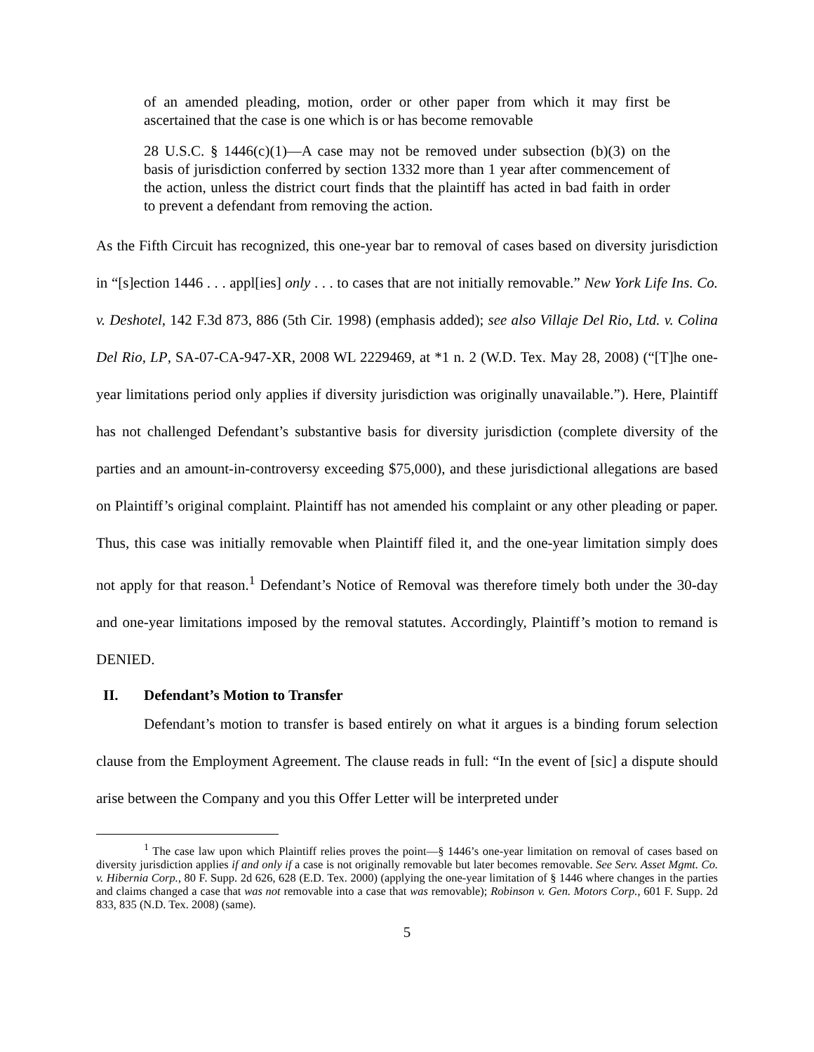of an amended pleading, motion, order or other paper from which it may first be ascertained that the case is one which is or has become removable
28 U.S.C. § 1446(c)(1)—A case may not be removed under subsection (b)(3) on the basis of jurisdiction conferred by section 1332 more than 1 year after commencement of the action, unless the district court finds that the plaintiff has acted in bad faith in order to prevent a defendant from removing the action.
As the Fifth Circuit has recognized, this one-year bar to removal of cases based on diversity jurisdiction in “[s]ection 1446 . . . appl[ies] only . . . to cases that are not initially removable.” New York Life Ins. Co. v. Deshotel, 142 F.3d 873, 886 (5th Cir. 1998) (emphasis added); see also Villaje Del Rio, Ltd. v. Colina Del Rio, LP, SA-07-CA-947-XR, 2008 WL 2229469, at *1 n. 2 (W.D. Tex. May 28, 2008) (“[T]he one-year limitations period only applies if diversity jurisdiction was originally unavailable.”). Here, Plaintiff has not challenged Defendant’s substantive basis for diversity jurisdiction (complete diversity of the parties and an amount-in-controversy exceeding $75,000), and these jurisdictional allegations are based on Plaintiff’s original complaint. Plaintiff has not amended his complaint or any other pleading or paper. Thus, this case was initially removable when Plaintiff filed it, and the one-year limitation simply does not apply for that reason.<sup>1</sup> Defendant’s Notice of Removal was therefore timely both under the 30-day and one-year limitations imposed by the removal statutes. Accordingly, Plaintiff’s motion to remand is DENIED.
II. Defendant’s Motion to Transfer
Defendant’s motion to transfer is based entirely on what it argues is a binding forum selection clause from the Employment Agreement. The clause reads in full: “In the event of [sic] a dispute should arise between the Company and you this Offer Letter will be interpreted under
<sup>1</sup> The case law upon which Plaintiff relies proves the point—§ 1446’s one-year limitation on removal of cases based on diversity jurisdiction applies if and only if a case is not originally removable but later becomes removable. See Serv. Asset Mgmt. Co. v. Hibernia Corp., 80 F. Supp. 2d 626, 628 (E.D. Tex. 2000) (applying the one-year limitation of § 1446 where changes in the parties and claims changed a case that was not removable into a case that was removable); Robinson v. Gen. Motors Corp., 601 F. Supp. 2d 833, 835 (N.D. Tex. 2008) (same).
5